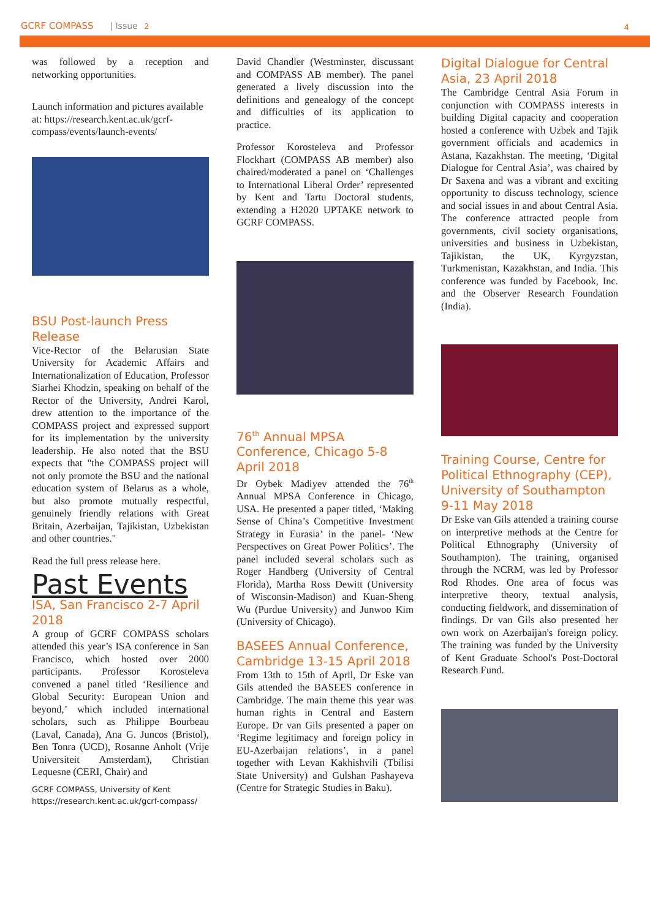GCRF COMPASS | Issue 2 4
was followed by a reception and networking opportunities.
Launch information and pictures available at: https://research.kent.ac.uk/gcrf-compass/events/launch-events/
BSU Post-launch Press Release
Vice-Rector of the Belarusian State University for Academic Affairs and Internationalization of Education, Professor Siarhei Khodzin, speaking on behalf of the Rector of the University, Andrei Karol, drew attention to the importance of the COMPASS project and expressed support for its implementation by the university leadership. He also noted that the BSU expects that "the COMPASS project will not only promote the BSU and the national education system of Belarus as a whole, but also promote mutually respectful, genuinely friendly relations with Great Britain, Azerbaijan, Tajikistan, Uzbekistan and other countries."
Read the full press release here.
Past Events
ISA, San Francisco 2-7 April 2018
A group of GCRF COMPASS scholars attended this year’s ISA conference in San Francisco, which hosted over 2000 participants. Professor Korosteleva convened a panel titled ‘Resilience and Global Security: European Union and beyond,’ which included international scholars, such as Philippe Bourbeau (Laval, Canada), Ana G. Juncos (Bristol), Ben Tonra (UCD), Rosanne Anholt (Vrije Universiteit Amsterdam), Christian Lequesne (CERI, Chair) and
GCRF COMPASS, University of Kent
https://research.kent.ac.uk/gcrf-compass/
David Chandler (Westminster, discussant and COMPASS AB member). The panel generated a lively discussion into the definitions and genealogy of the concept and difficulties of its application to practice.
Professor Korosteleva and Professor Flockhart (COMPASS AB member) also chaired/moderated a panel on ‘Challenges to International Liberal Order’ represented by Kent and Tartu Doctoral students, extending a H2020 UPTAKE network to GCRF COMPASS.
76<sup>th</sup> Annual MPSA Conference, Chicago 5-8 April 2018
Dr Oybek Madiyev attended the 76<sup>th</sup> Annual MPSA Conference in Chicago, USA. He presented a paper titled, ‘Making Sense of China’s Competitive Investment Strategy in Eurasia’ in the panel- ‘New Perspectives on Great Power Politics’. The panel included several scholars such as Roger Handberg (University of Central Florida), Martha Ross Dewitt (University of Wisconsin-Madison) and Kuan-Sheng Wu (Purdue University) and Junwoo Kim (University of Chicago).
BASEES Annual Conference, Cambridge 13-15 April 2018
From 13th to 15th of April, Dr Eske van Gils attended the BASEES conference in Cambridge. The main theme this year was human rights in Central and Eastern Europe. Dr van Gils presented a paper on ‘Regime legitimacy and foreign policy in EU-Azerbaijan relations’, in a panel together with Levan Kakhishvili (Tbilisi State University) and Gulshan Pashayeva (Centre for Strategic Studies in Baku).
Digital Dialogue for Central Asia, 23 April 2018
The Cambridge Central Asia Forum in conjunction with COMPASS interests in building Digital capacity and cooperation hosted a conference with Uzbek and Tajik government officials and academics in Astana, Kazakhstan. The meeting, ‘Digital Dialogue for Central Asia’, was chaired by Dr Saxena and was a vibrant and exciting opportunity to discuss technology, science and social issues in and about Central Asia. The conference attracted people from governments, civil society organisations, universities and business in Uzbekistan, Tajikistan, the UK, Kyrgyzstan, Turkmenistan, Kazakhstan, and India. This conference was funded by Facebook, Inc. and the Observer Research Foundation (India).
Training Course, Centre for Political Ethnography (CEP), University of Southampton 9-11 May 2018
Dr Eske van Gils attended a training course on interpretive methods at the Centre for Political Ethnography (University of Southampton). The training, organised through the NCRM, was led by Professor Rod Rhodes. One area of focus was interpretive theory, textual analysis, conducting fieldwork, and dissemination of findings. Dr van Gils also presented her own work on Azerbaijan's foreign policy. The training was funded by the University of Kent Graduate School's Post-Doctoral Research Fund.